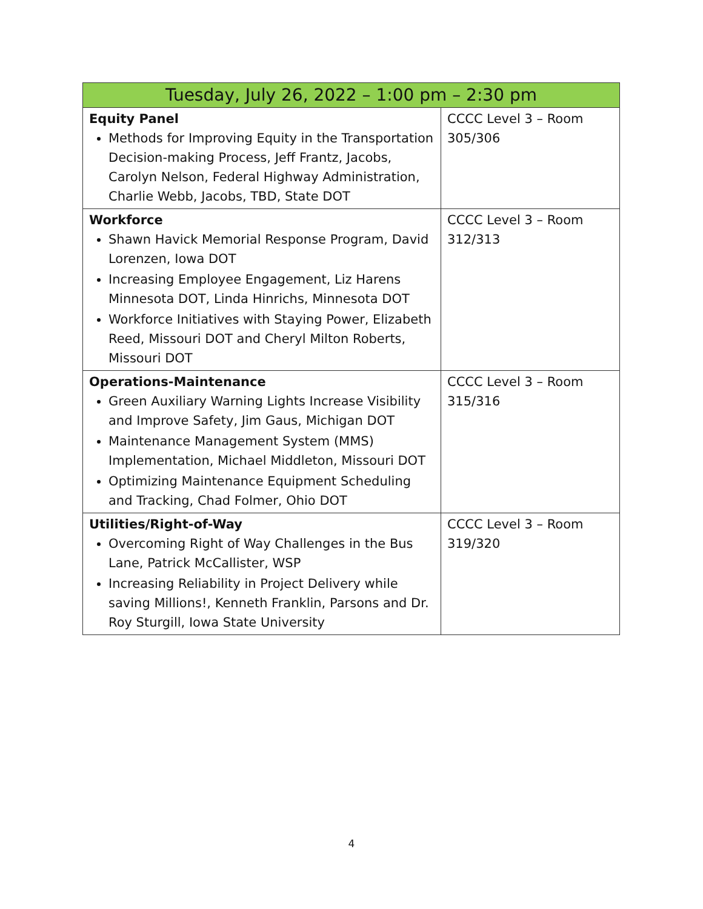| Tuesday, July 26, 2022 – 1:00 pm – 2:30 pm | |
| --- | --- |
| Equity Panel Methods for Improving Equity in the Transportation Decision-making Process, Jeff Frantz, Jacobs, Carolyn Nelson, Federal Highway Administration, Charlie Webb, Jacobs, TBD, State DOT | CCCC Level 3 – Room 305/306 |
| Workforce Shawn Havick Memorial Response Program, David Lorenzen, Iowa DOT Increasing Employee Engagement, Liz Harens Minnesota DOT, Linda Hinrichs, Minnesota DOT Workforce Initiatives with Staying Power, Elizabeth Reed, Missouri DOT and Cheryl Milton Roberts, Missouri DOT | CCCC Level 3 – Room 312/313 |
| Operations-Maintenance Green Auxiliary Warning Lights Increase Visibility and Improve Safety, Jim Gaus, Michigan DOT Maintenance Management System (MMS) Implementation, Michael Middleton, Missouri DOT Optimizing Maintenance Equipment Scheduling and Tracking, Chad Folmer, Ohio DOT | CCCC Level 3 – Room 315/316 |
| Utilities/Right-of-Way Overcoming Right of Way Challenges in the Bus Lane, Patrick McCallister, WSP Increasing Reliability in Project Delivery while saving Millions!, Kenneth Franklin, Parsons and Dr. Roy Sturgill, Iowa State University | CCCC Level 3 – Room 319/320 |
4